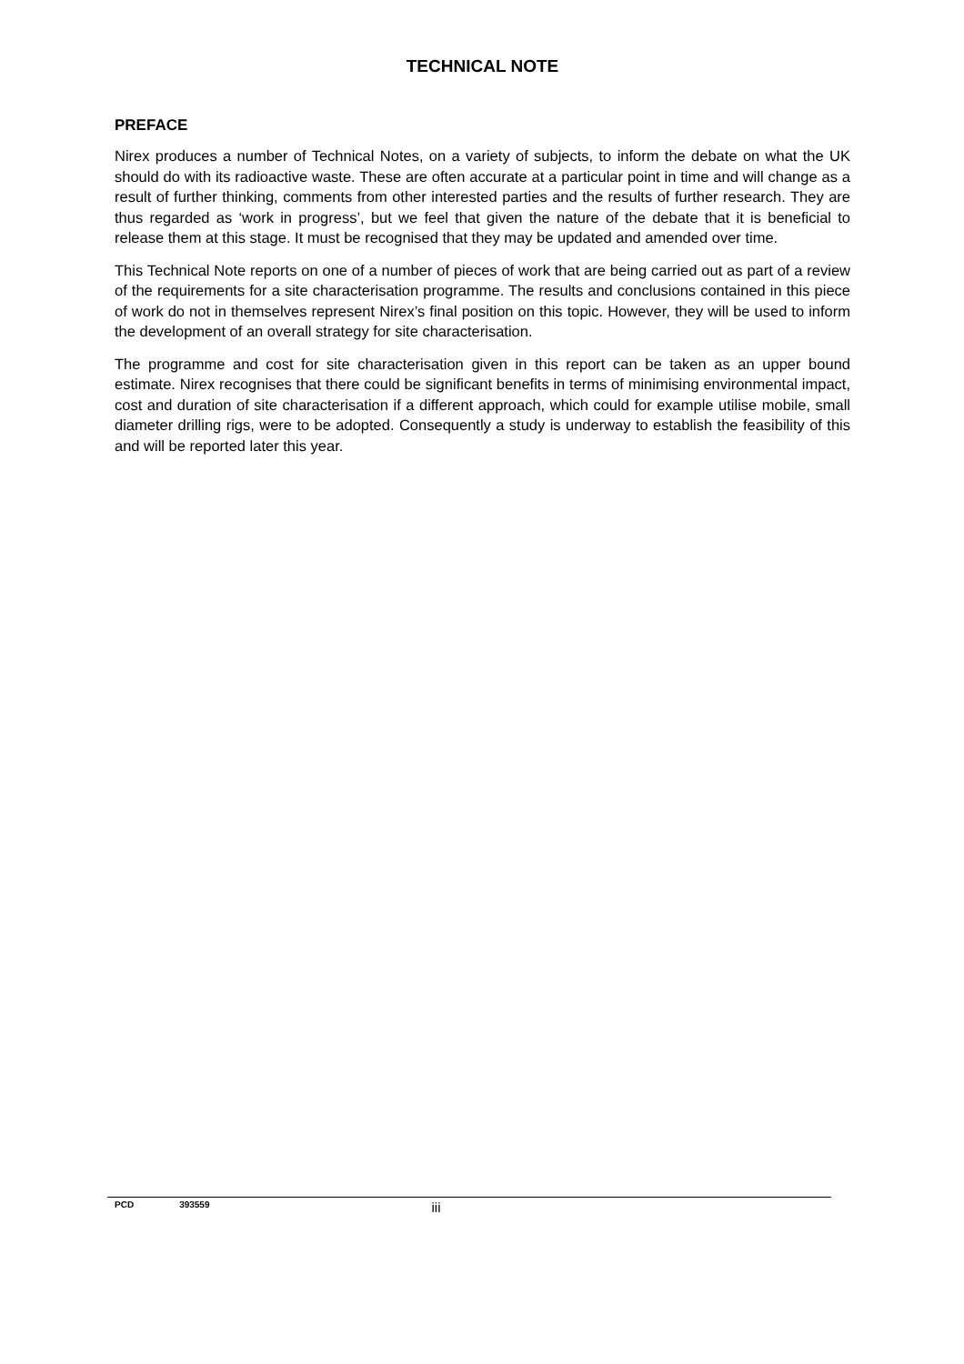TECHNICAL NOTE
PREFACE
Nirex produces a number of Technical Notes, on a variety of subjects, to inform the debate on what the UK should do with its radioactive waste. These are often accurate at a particular point in time and will change as a result of further thinking, comments from other interested parties and the results of further research. They are thus regarded as ‘work in progress’, but we feel that given the nature of the debate that it is beneficial to release them at this stage. It must be recognised that they may be updated and amended over time.
This Technical Note reports on one of a number of pieces of work that are being carried out as part of a review of the requirements for a site characterisation programme. The results and conclusions contained in this piece of work do not in themselves represent Nirex’s final position on this topic. However, they will be used to inform the development of an overall strategy for site characterisation.
The programme and cost for site characterisation given in this report can be taken as an upper bound estimate. Nirex recognises that there could be significant benefits in terms of minimising environmental impact, cost and duration of site characterisation if a different approach, which could for example utilise mobile, small diameter drilling rigs, were to be adopted. Consequently a study is underway to establish the feasibility of this and will be reported later this year.
PCD 393559 iii